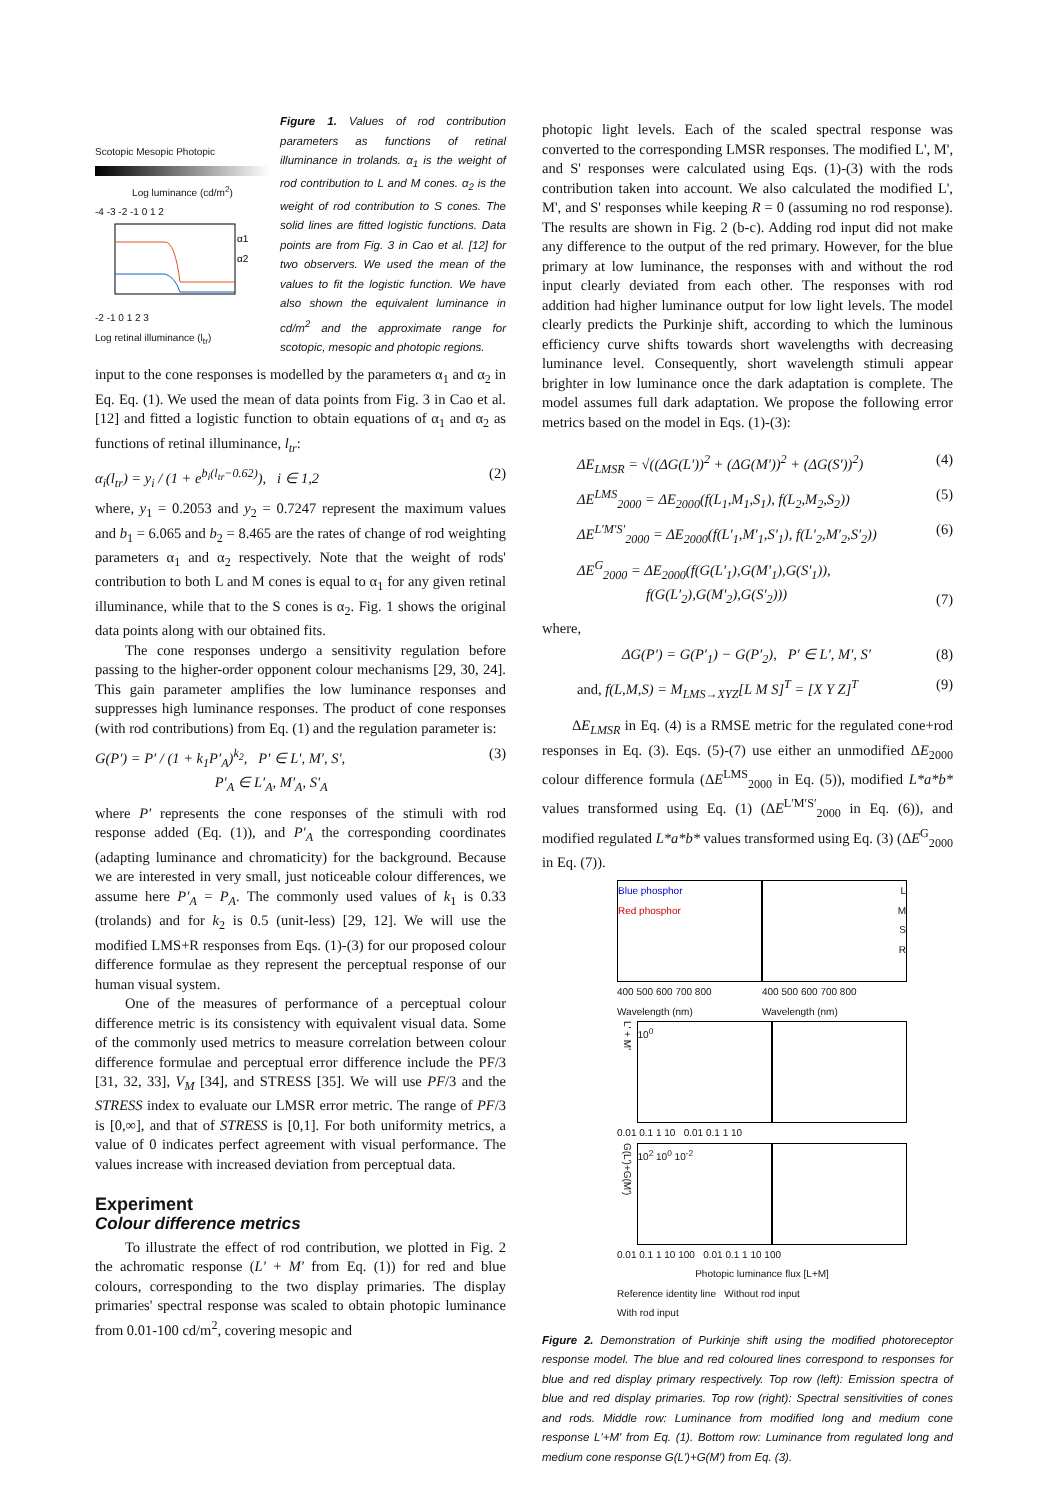Scotopic Mesopic Photopic
Log luminance (cd/m<sup>2</sup>)
-4 -3 -2 -1 0 1 2
α1
α2
-2 -1 0 1 2 3
Log retinal illuminance (l<sub>tr</sub>)
Figure 1. Values of rod contribution parameters as functions of retinal illuminance in trolands. α<sub>1</sub> is the weight of rod contribution to L and M cones. α<sub>2</sub> is the weight of rod contribution to S cones. The solid lines are fitted logistic functions. Data points are from Fig. 3 in Cao et al. [12] for two observers. We used the mean of the values to fit the logistic function. We have also shown the equivalent luminance in cd/m<sup>2</sup> and the approximate range for scotopic, mesopic and photopic regions.
input to the cone responses is modelled by the parameters α<sub>1</sub> and α<sub>2</sub> in Eq. Eq. (1). We used the mean of data points from Fig. 3 in Cao et al. [12] and fitted a logistic function to obtain equations of α<sub>1</sub> and α<sub>2</sub> as functions of retinal illuminance, l<sub>tr</sub>:
α<sub>i</sub>(l<sub>tr</sub>) = y<sub>i</sub> / (1 + e<sup>b<sub>i</sub>(l<sub>tr</sub>−0.62)</sup>), i ∈ 1,2 (2)
where, y<sub>1</sub> = 0.2053 and y<sub>2</sub> = 0.7247 represent the maximum values and b<sub>1</sub> = 6.065 and b<sub>2</sub> = 8.465 are the rates of change of rod weighting parameters α<sub>1</sub> and α<sub>2</sub> respectively. Note that the weight of rods' contribution to both L and M cones is equal to α<sub>1</sub> for any given retinal illuminance, while that to the S cones is α<sub>2</sub>. Fig. 1 shows the original data points along with our obtained fits.
The cone responses undergo a sensitivity regulation before passing to the higher-order opponent colour mechanisms [29, 30, 24]. This gain parameter amplifies the low luminance responses and suppresses high luminance responses. The product of cone responses (with rod contributions) from Eq. (1) and the regulation parameter is:
G(P′) = P′ / (1 + k<sub>1</sub>P′<sub>A</sub>)<sup>k<sub>2</sub></sup>, P′ ∈ L′, M′, S′,
P′<sub>A</sub> ∈ L′<sub>A</sub>, M′<sub>A</sub>, S′<sub>A</sub> (3)
where P′ represents the cone responses of the stimuli with rod response added (Eq. (1)), and P′<sub>A</sub> the corresponding coordinates (adapting luminance and chromaticity) for the background. Because we are interested in very small, just noticeable colour differences, we assume here P′<sub>A</sub> = P<sub>A</sub>. The commonly used values of k<sub>1</sub> is 0.33 (trolands) and for k<sub>2</sub> is 0.5 (unit-less) [29, 12]. We will use the modified LMS+R responses from Eqs. (1)-(3) for our proposed colour difference formulae as they represent the perceptual response of our human visual system.
One of the measures of performance of a perceptual colour difference metric is its consistency with equivalent visual data. Some of the commonly used metrics to measure correlation between colour difference formulae and perceptual error difference include the PF/3 [31, 32, 33], V<sub>M</sub> [34], and STRESS [35]. We will use PF/3 and the STRESS index to evaluate our LMSR error metric. The range of PF/3 is [0,∞], and that of STRESS is [0,1]. For both uniformity metrics, a value of 0 indicates perfect agreement with visual performance. The values increase with increased deviation from perceptual data.
Experiment
Colour difference metrics
To illustrate the effect of rod contribution, we plotted in Fig. 2 the achromatic response (L′ + M′ from Eq. (1)) for red and blue colours, corresponding to the two display primaries. The display primaries' spectral response was scaled to obtain photopic luminance from 0.01-100 cd/m<sup>2</sup>, covering mesopic and
photopic light levels. Each of the scaled spectral response was converted to the corresponding LMSR responses. The modified L', M', and S' responses were calculated using Eqs. (1)-(3) with the rods contribution taken into account. We also calculated the modified L', M', and S' responses while keeping R = 0 (assuming no rod response). The results are shown in Fig. 2 (b-c). Adding rod input did not make any difference to the output of the red primary. However, for the blue primary at low luminance, the responses with and without the rod input clearly deviated from each other. The responses with rod addition had higher luminance output for low light levels. The model clearly predicts the Purkinje shift, according to which the luminous efficiency curve shifts towards short wavelengths with decreasing luminance level. Consequently, short wavelength stimuli appear brighter in low luminance once the dark adaptation is complete. The model assumes full dark adaptation. We propose the following error metrics based on the model in Eqs. (1)-(3):
ΔE<sub>LMSR</sub> = √((ΔG(L′))<sup>2</sup> + (ΔG(M′))<sup>2</sup> + (ΔG(S′))<sup>2</sup>) (4)
ΔE<sup>LMS</sup><sub>2000</sub> = ΔE<sub>2000</sub>(f(L<sub>1</sub>,M<sub>1</sub>,S<sub>1</sub>), f(L<sub>2</sub>,M<sub>2</sub>,S<sub>2</sub>)) (5)
ΔE<sup>L′M′S′</sup><sub>2000</sub> = ΔE<sub>2000</sub>(f(L′<sub>1</sub>,M′<sub>1</sub>,S′<sub>1</sub>), f(L′<sub>2</sub>,M′<sub>2</sub>,S′<sub>2</sub>)) (6)
ΔE<sup>G</sup><sub>2000</sub> = ΔE<sub>2000</sub>(f(G(L′<sub>1</sub>),G(M′<sub>1</sub>),G(S′<sub>1</sub>)),
f(G(L′<sub>2</sub>),G(M′<sub>2</sub>),G(S′<sub>2</sub>))) (7)
where,
ΔG(P′) = G(P′<sub>1</sub>) − G(P′<sub>2</sub>), P′ ∈ L′, M′, S′ (8)
and, f(L,M,S) = M<sub>LMS→XYZ</sub>[L M S]<sup>T</sup> = [X Y Z]<sup>T</sup> (9)
ΔE<sub>LMSR</sub> in Eq. (4) is a RMSE metric for the regulated cone+rod responses in Eq. (3). Eqs. (5)-(7) use either an unmodified ΔE<sub>2000</sub> colour difference formula (ΔE<sup>LMS</sup><sub>2000</sub> in Eq. (5)), modified L*a*b* values transformed using Eq. (1) (ΔE<sup>L′M′S′</sup><sub>2000</sub> in Eq. (6)), and modified regulated L*a*b* values transformed using Eq. (3) (ΔE<sup>G</sup><sub>2000</sub> in Eq. (7)).
Blue phosphor
Red phosphor
L
M
S
R
400 500 600 700 800 Wavelength (nm) 400 500 600 700 800 Wavelength (nm)
L' + M'
10<sup>0</sup>
0.01 0.1 1 10 0.01 0.1 1 10
G(L')+G(M')
10<sup>2</sup> 10<sup>0</sup> 10<sup>-2</sup>
0.01 0.1 1 10 100 0.01 0.1 1 10 100
Photopic luminance flux [L+M]
Reference identity line Without rod input
With rod input
Figure 2. Demonstration of Purkinje shift using the modified photoreceptor response model. The blue and red coloured lines correspond to responses for blue and red display primary respectively. Top row (left): Emission spectra of blue and red display primaries. Top row (right): Spectral sensitivities of cones and rods. Middle row: Luminance from modified long and medium cone response L'+M' from Eq. (1). Bottom row: Luminance from regulated long and medium cone response G(L')+G(M') from Eq. (3).